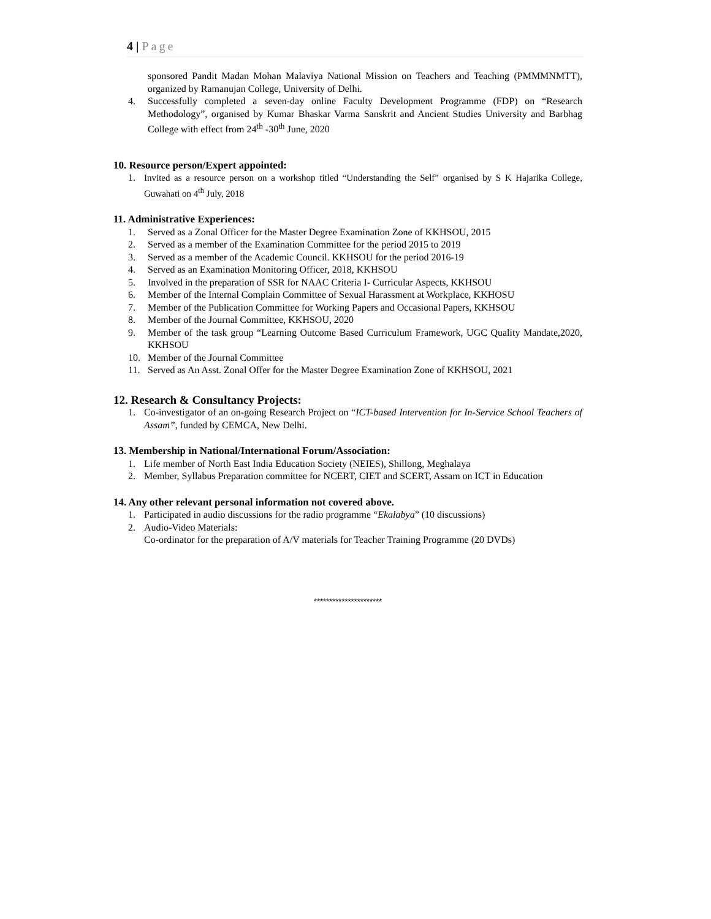4 | Page
sponsored Pandit Madan Mohan Malaviya National Mission on Teachers and Teaching (PMMMNMTT), organized by Ramanujan College, University of Delhi.
4. Successfully completed a seven-day online Faculty Development Programme (FDP) on “Research Methodology”, organised by Kumar Bhaskar Varma Sanskrit and Ancient Studies University and Barbhag College with effect from 24<sup>th</sup> -30<sup>th</sup> June, 2020
10. Resource person/Expert appointed:
1. Invited as a resource person on a workshop titled “Understanding the Self” organised by S K Hajarika College, Guwahati on 4<sup>th</sup> July, 2018
11. Administrative Experiences:
1. Served as a Zonal Officer for the Master Degree Examination Zone of KKHSOU, 2015
2. Served as a member of the Examination Committee for the period 2015 to 2019
3. Served as a member of the Academic Council. KKHSOU for the period 2016-19
4. Served as an Examination Monitoring Officer, 2018, KKHSOU
5. Involved in the preparation of SSR for NAAC Criteria I- Curricular Aspects, KKHSOU
6. Member of the Internal Complain Committee of Sexual Harassment at Workplace, KKHOSU
7. Member of the Publication Committee for Working Papers and Occasional Papers, KKHSOU
8. Member of the Journal Committee, KKHSOU, 2020
9. Member of the task group “Learning Outcome Based Curriculum Framework, UGC Quality Mandate,2020, KKHSOU
10. Member of the Journal Committee
11. Served as An Asst. Zonal Offer for the Master Degree Examination Zone of KKHSOU, 2021
12. Research & Consultancy Projects:
1. Co-investigator of an on-going Research Project on “ICT-based Intervention for In-Service School Teachers of Assam”, funded by CEMCA, New Delhi.
13. Membership in National/International Forum/Association:
1. Life member of North East India Education Society (NEIES), Shillong, Meghalaya
2. Member, Syllabus Preparation committee for NCERT, CIET and SCERT, Assam on ICT in Education
14. Any other relevant personal information not covered above.
1. Participated in audio discussions for the radio programme “Ekalabya” (10 discussions)
2. Audio-Video Materials:
Co-ordinator for the preparation of A/V materials for Teacher Training Programme (20 DVDs)
**********************